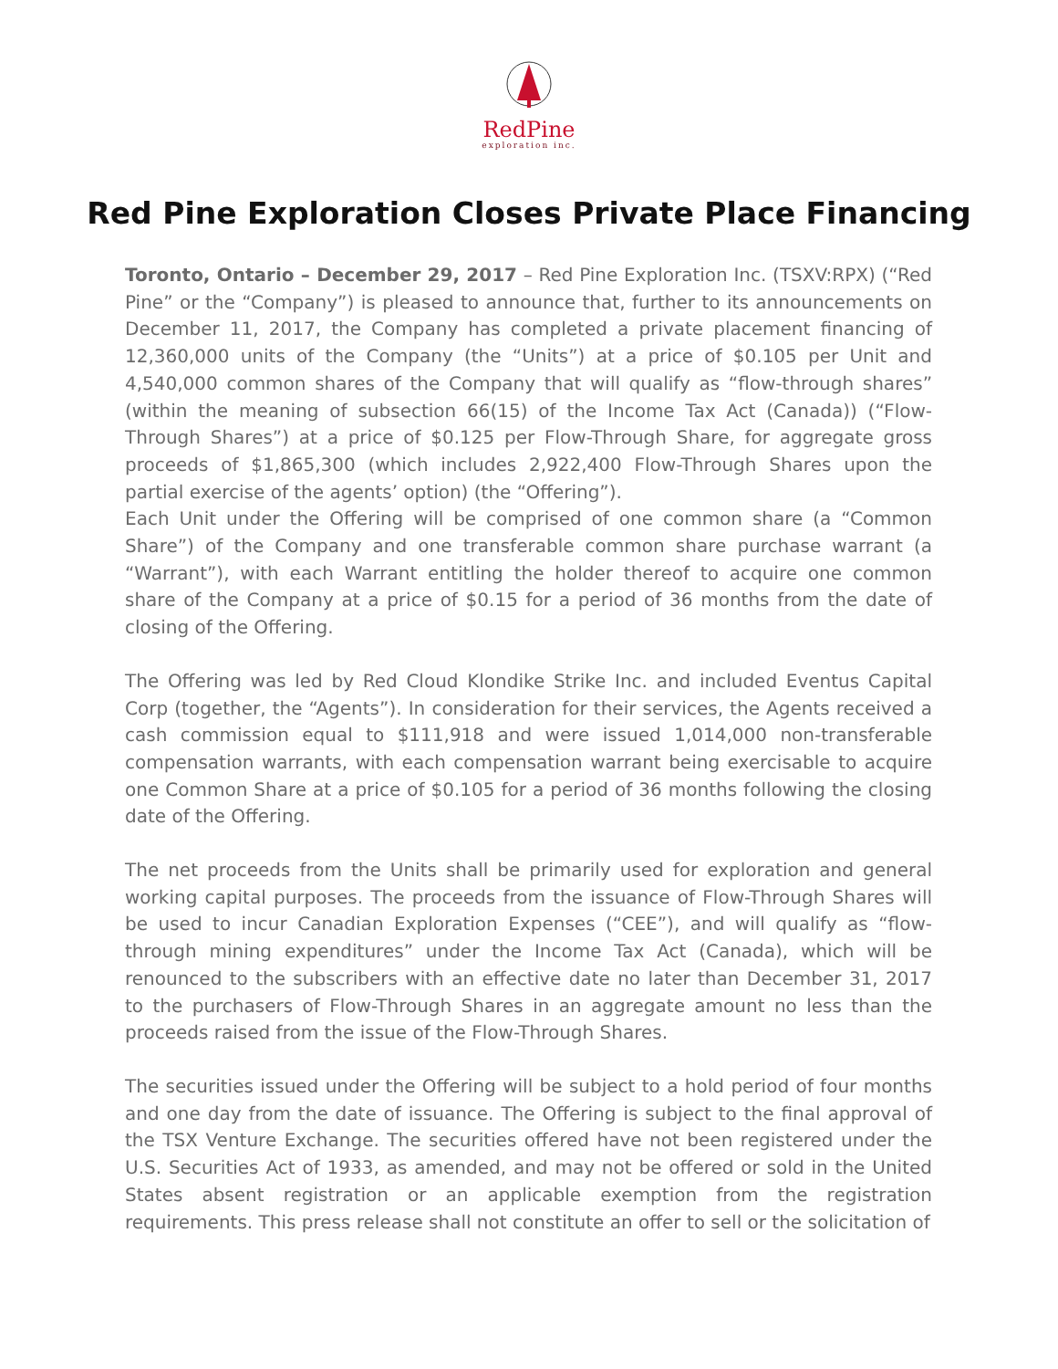RedPine
exploration inc.
Red Pine Exploration Closes Private Place Financing
Toronto, Ontario – December 29, 2017 – Red Pine Exploration Inc. (TSXV:RPX) (“Red Pine” or the “Company”) is pleased to announce that, further to its announcements on December 11, 2017, the Company has completed a private placement financing of 12,360,000 units of the Company (the “Units”) at a price of $0.105 per Unit and 4,540,000 common shares of the Company that will qualify as “flow-through shares” (within the meaning of subsection 66(15) of the Income Tax Act (Canada)) (“Flow-Through Shares”) at a price of $0.125 per Flow-Through Share, for aggregate gross proceeds of $1,865,300 (which includes 2,922,400 Flow-Through Shares upon the partial exercise of the agents’ option) (the “Offering”).
Each Unit under the Offering will be comprised of one common share (a “Common Share”) of the Company and one transferable common share purchase warrant (a “Warrant”), with each Warrant entitling the holder thereof to acquire one common share of the Company at a price of $0.15 for a period of 36 months from the date of closing of the Offering.
The Offering was led by Red Cloud Klondike Strike Inc. and included Eventus Capital Corp (together, the “Agents”). In consideration for their services, the Agents received a cash commission equal to $111,918 and were issued 1,014,000 non-transferable compensation warrants, with each compensation warrant being exercisable to acquire one Common Share at a price of $0.105 for a period of 36 months following the closing date of the Offering.
The net proceeds from the Units shall be primarily used for exploration and general working capital purposes. The proceeds from the issuance of Flow-Through Shares will be used to incur Canadian Exploration Expenses (“CEE”), and will qualify as “flow-through mining expenditures” under the Income Tax Act (Canada), which will be renounced to the subscribers with an effective date no later than December 31, 2017 to the purchasers of Flow-Through Shares in an aggregate amount no less than the proceeds raised from the issue of the Flow-Through Shares.
The securities issued under the Offering will be subject to a hold period of four months and one day from the date of issuance. The Offering is subject to the final approval of the TSX Venture Exchange. The securities offered have not been registered under the U.S. Securities Act of 1933, as amended, and may not be offered or sold in the United States absent registration or an applicable exemption from the registration requirements. This press release shall not constitute an offer to sell or the solicitation of